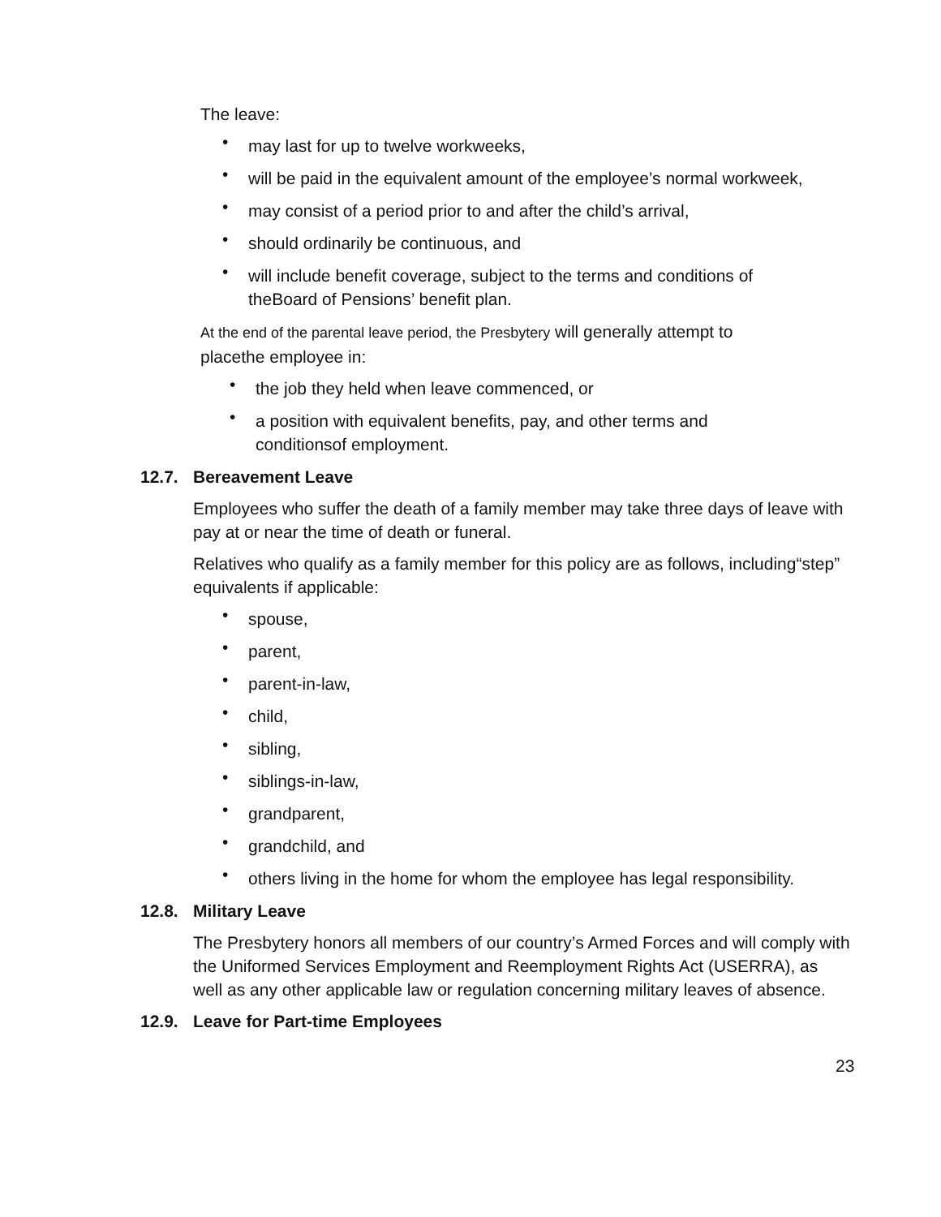The leave:
• may last for up to twelve workweeks,
• will be paid in the equivalent amount of the employee’s normal workweek,
• may consist of a period prior to and after the child’s arrival,
• should ordinarily be continuous, and
• will include benefit coverage, subject to the terms and conditions of
theBoard of Pensions’ benefit plan.
At the end of the parental leave period, the Presbytery will generally attempt to
placethe employee in:
• the job they held when leave commenced, or
• a position with equivalent benefits, pay, and other terms and
conditionsof employment.
12.7. Bereavement Leave
Employees who suffer the death of a family member may take three days of leave with pay at or near the time of death or funeral.
Relatives who qualify as a family member for this policy are as follows, including“step” equivalents if applicable:
• spouse,
• parent,
• parent-in-law,
• child,
• sibling,
• siblings-in-law,
• grandparent,
• grandchild, and
• others living in the home for whom the employee has legal responsibility.
12.8. Military Leave
The Presbytery honors all members of our country’s Armed Forces and will comply with the Uniformed Services Employment and Reemployment Rights Act (USERRA), as well as any other applicable law or regulation concerning military leaves of absence.
12.9. Leave for Part-time Employees
23